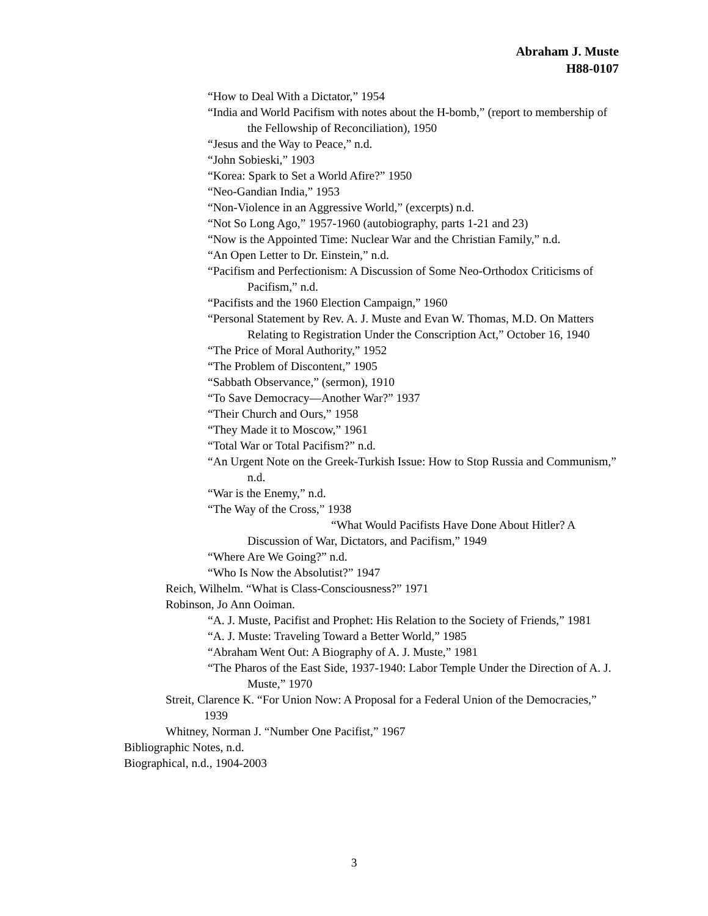Abraham J. Muste
H88-0107
“How to Deal With a Dictator,” 1954
“India and World Pacifism with notes about the H-bomb,” (report to membership of the Fellowship of Reconciliation), 1950
“Jesus and the Way to Peace,” n.d.
“John Sobieski,” 1903
“Korea: Spark to Set a World Afire?” 1950
“Neo-Gandian India,” 1953
“Non-Violence in an Aggressive World,” (excerpts) n.d.
“Not So Long Ago,” 1957-1960 (autobiography, parts 1-21 and 23)
“Now is the Appointed Time: Nuclear War and the Christian Family,” n.d.
“An Open Letter to Dr. Einstein,” n.d.
“Pacifism and Perfectionism: A Discussion of Some Neo-Orthodox Criticisms of Pacifism,” n.d.
“Pacifists and the 1960 Election Campaign,” 1960
“Personal Statement by Rev. A. J. Muste and Evan W. Thomas, M.D. On Matters Relating to Registration Under the Conscription Act,” October 16, 1940
“The Price of Moral Authority,” 1952
“The Problem of Discontent,” 1905
“Sabbath Observance,” (sermon), 1910
“To Save Democracy—Another War?” 1937
“Their Church and Ours,” 1958
“They Made it to Moscow,” 1961
“Total War or Total Pacifism?” n.d.
“An Urgent Note on the Greek-Turkish Issue: How to Stop Russia and Communism,” n.d.
“War is the Enemy,” n.d.
“The Way of the Cross,” 1938
“What Would Pacifists Have Done About Hitler? A Discussion of War, Dictators, and Pacifism,” 1949
“Where Are We Going?” n.d.
“Who Is Now the Absolutist?” 1947
Reich, Wilhelm. “What is Class-Consciousness?” 1971
Robinson, Jo Ann Ooiman.
“A. J. Muste, Pacifist and Prophet: His Relation to the Society of Friends,” 1981
“A. J. Muste: Traveling Toward a Better World,” 1985
“Abraham Went Out: A Biography of A. J. Muste,” 1981
“The Pharos of the East Side, 1937-1940: Labor Temple Under the Direction of A. J. Muste,” 1970
Streit, Clarence K. “For Union Now: A Proposal for a Federal Union of the Democracies,” 1939
Whitney, Norman J. “Number One Pacifist,” 1967
Bibliographic Notes, n.d.
Biographical, n.d., 1904-2003
3